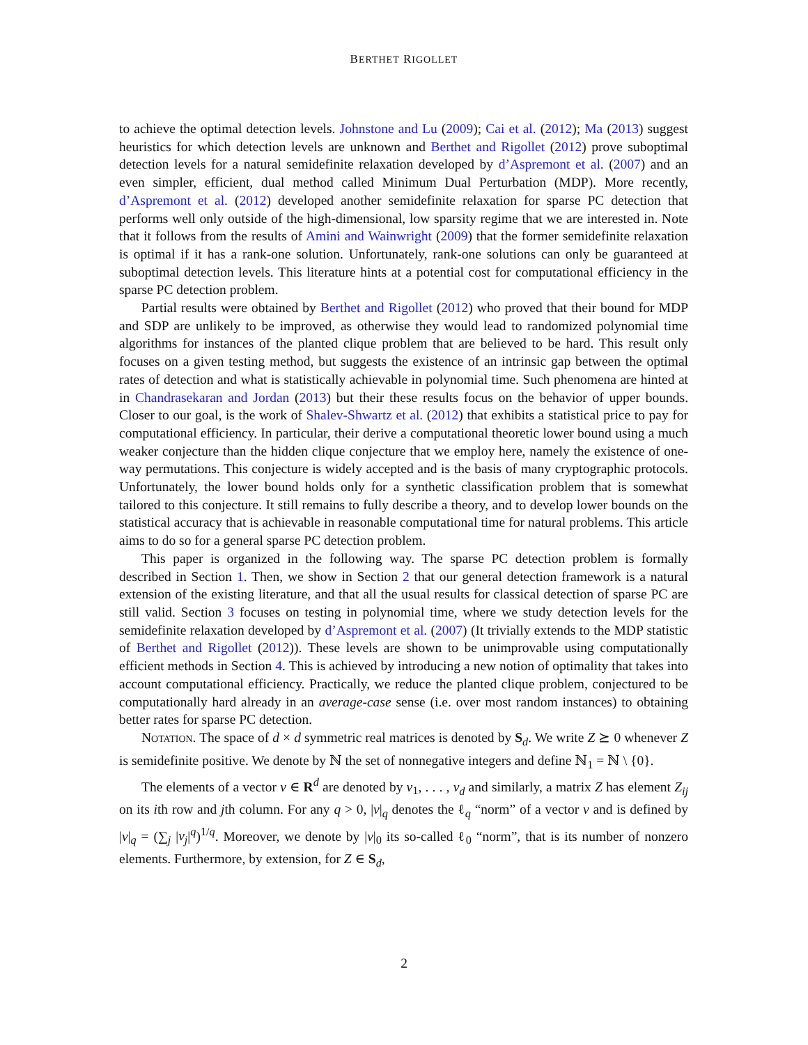BERTHET RIGOLLET
to achieve the optimal detection levels. Johnstone and Lu (2009); Cai et al. (2012); Ma (2013) suggest heuristics for which detection levels are unknown and Berthet and Rigollet (2012) prove suboptimal detection levels for a natural semidefinite relaxation developed by d’Aspremont et al. (2007) and an even simpler, efficient, dual method called Minimum Dual Perturbation (MDP). More recently, d’Aspremont et al. (2012) developed another semidefinite relaxation for sparse PC detection that performs well only outside of the high-dimensional, low sparsity regime that we are interested in. Note that it follows from the results of Amini and Wainwright (2009) that the former semidefinite relaxation is optimal if it has a rank-one solution. Unfortunately, rank-one solutions can only be guaranteed at suboptimal detection levels. This literature hints at a potential cost for computational efficiency in the sparse PC detection problem.
Partial results were obtained by Berthet and Rigollet (2012) who proved that their bound for MDP and SDP are unlikely to be improved, as otherwise they would lead to randomized polynomial time algorithms for instances of the planted clique problem that are believed to be hard. This result only focuses on a given testing method, but suggests the existence of an intrinsic gap between the optimal rates of detection and what is statistically achievable in polynomial time. Such phenomena are hinted at in Chandrasekaran and Jordan (2013) but their these results focus on the behavior of upper bounds. Closer to our goal, is the work of Shalev-Shwartz et al. (2012) that exhibits a statistical price to pay for computational efficiency. In particular, their derive a computational theoretic lower bound using a much weaker conjecture than the hidden clique conjecture that we employ here, namely the existence of one-way permutations. This conjecture is widely accepted and is the basis of many cryptographic protocols. Unfortunately, the lower bound holds only for a synthetic classification problem that is somewhat tailored to this conjecture. It still remains to fully describe a theory, and to develop lower bounds on the statistical accuracy that is achievable in reasonable computational time for natural problems. This article aims to do so for a general sparse PC detection problem.
This paper is organized in the following way. The sparse PC detection problem is formally described in Section 1. Then, we show in Section 2 that our general detection framework is a natural extension of the existing literature, and that all the usual results for classical detection of sparse PC are still valid. Section 3 focuses on testing in polynomial time, where we study detection levels for the semidefinite relaxation developed by d’Aspremont et al. (2007) (It trivially extends to the MDP statistic of Berthet and Rigollet (2012)). These levels are shown to be unimprovable using computationally efficient methods in Section 4. This is achieved by introducing a new notion of optimality that takes into account computational efficiency. Practically, we reduce the planted clique problem, conjectured to be computationally hard already in an average-case sense (i.e. over most random instances) to obtaining better rates for sparse PC detection.
Notation. The space of d × d symmetric real matrices is denoted by S<sub>d</sub>. We write Z ⪰ 0 whenever Z is semidefinite positive. We denote by ℕ the set of nonnegative integers and define ℕ<sub>1</sub> = ℕ \ {0}.
The elements of a vector v ∈ R<sup>d</sup> are denoted by v<sub>1</sub>, . . . , v<sub>d</sub> and similarly, a matrix Z has element Z<sub>ij</sub> on its ith row and jth column. For any q > 0, |v|<sub>q</sub> denotes the ℓ<sub>q</sub> “norm” of a vector v and is defined by |v|<sub>q</sub> = (∑<sub>j</sub> |v<sub>j</sub>|<sup>q</sup>)<sup>1/q</sup>. Moreover, we denote by |v|<sub>0</sub> its so-called ℓ<sub>0</sub> “norm”, that is its number of nonzero elements. Furthermore, by extension, for Z ∈ S<sub>d</sub>,
2